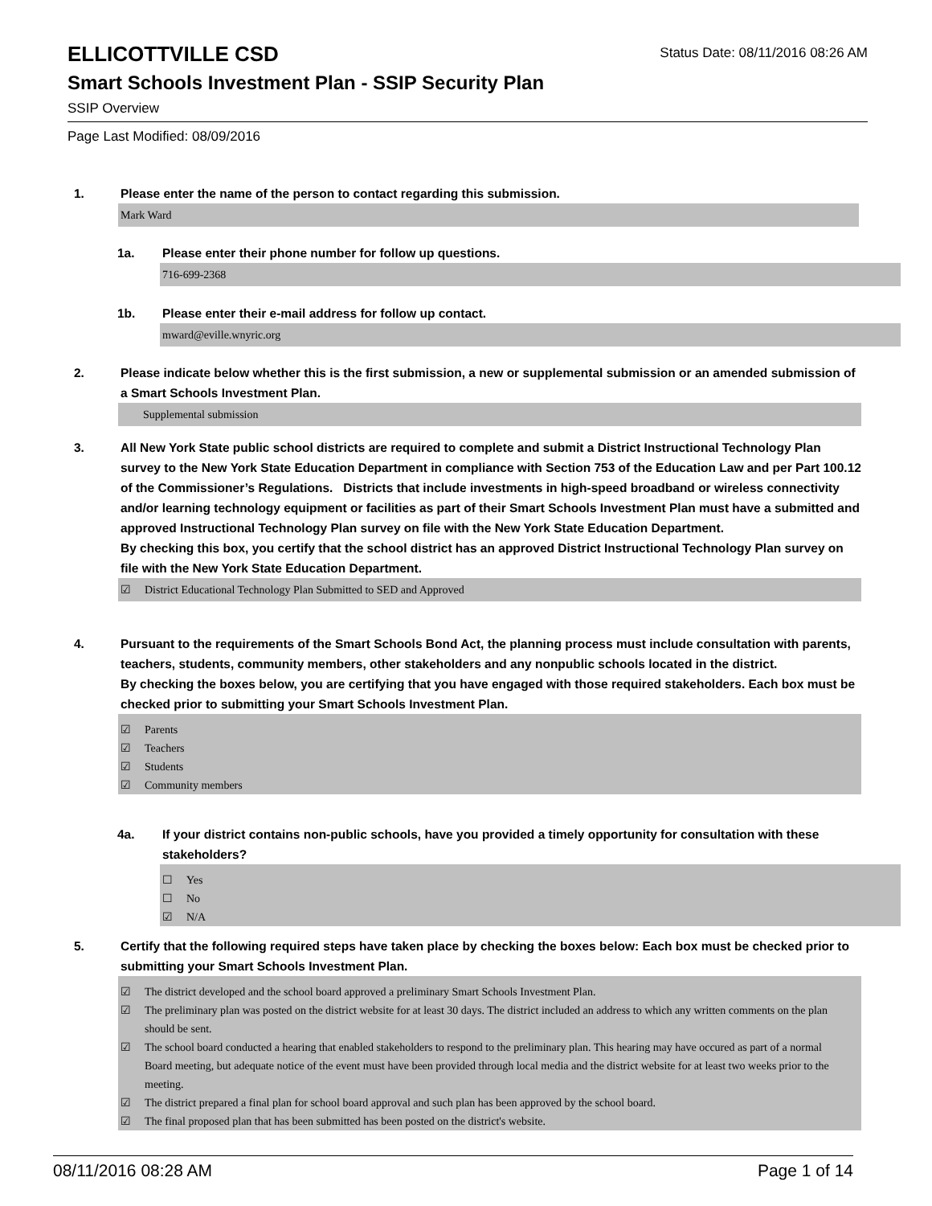ELLICOTTVILLE CSD Status Date: 08/11/2016 08:26 AM
Smart Schools Investment Plan - SSIP Security Plan
SSIP Overview
Page Last Modified: 08/09/2016
1. Please enter the name of the person to contact regarding this submission.
Mark Ward
1a. Please enter their phone number for follow up questions.
716-699-2368
1b. Please enter their e-mail address for follow up contact.
mward@eville.wnyric.org
2. Please indicate below whether this is the first submission, a new or supplemental submission or an amended submission of a Smart Schools Investment Plan.
Supplemental submission
3. All New York State public school districts are required to complete and submit a District Instructional Technology Plan survey to the New York State Education Department in compliance with Section 753 of the Education Law and per Part 100.12 of the Commissioner’s Regulations. Districts that include investments in high-speed broadband or wireless connectivity and/or learning technology equipment or facilities as part of their Smart Schools Investment Plan must have a submitted and approved Instructional Technology Plan survey on file with the New York State Education Department.
By checking this box, you certify that the school district has an approved District Instructional Technology Plan survey on file with the New York State Education Department.
☑ District Educational Technology Plan Submitted to SED and Approved
4. Pursuant to the requirements of the Smart Schools Bond Act, the planning process must include consultation with parents, teachers, students, community members, other stakeholders and any nonpublic schools located in the district.
By checking the boxes below, you are certifying that you have engaged with those required stakeholders. Each box must be checked prior to submitting your Smart Schools Investment Plan.
☑ Parents
☑ Teachers
☑ Students
☑ Community members
4a. If your district contains non-public schools, have you provided a timely opportunity for consultation with these stakeholders?
☐ Yes
☐ No
☑ N/A
5. Certify that the following required steps have taken place by checking the boxes below: Each box must be checked prior to submitting your Smart Schools Investment Plan.
☑ The district developed and the school board approved a preliminary Smart Schools Investment Plan.
☑ The preliminary plan was posted on the district website for at least 30 days. The district included an address to which any written comments on the plan should be sent.
☑ The school board conducted a hearing that enabled stakeholders to respond to the preliminary plan. This hearing may have occured as part of a normal Board meeting, but adequate notice of the event must have been provided through local media and the district website for at least two weeks prior to the meeting.
☑ The district prepared a final plan for school board approval and such plan has been approved by the school board.
☑ The final proposed plan that has been submitted has been posted on the district's website.
08/11/2016 08:28 AM Page 1 of 14